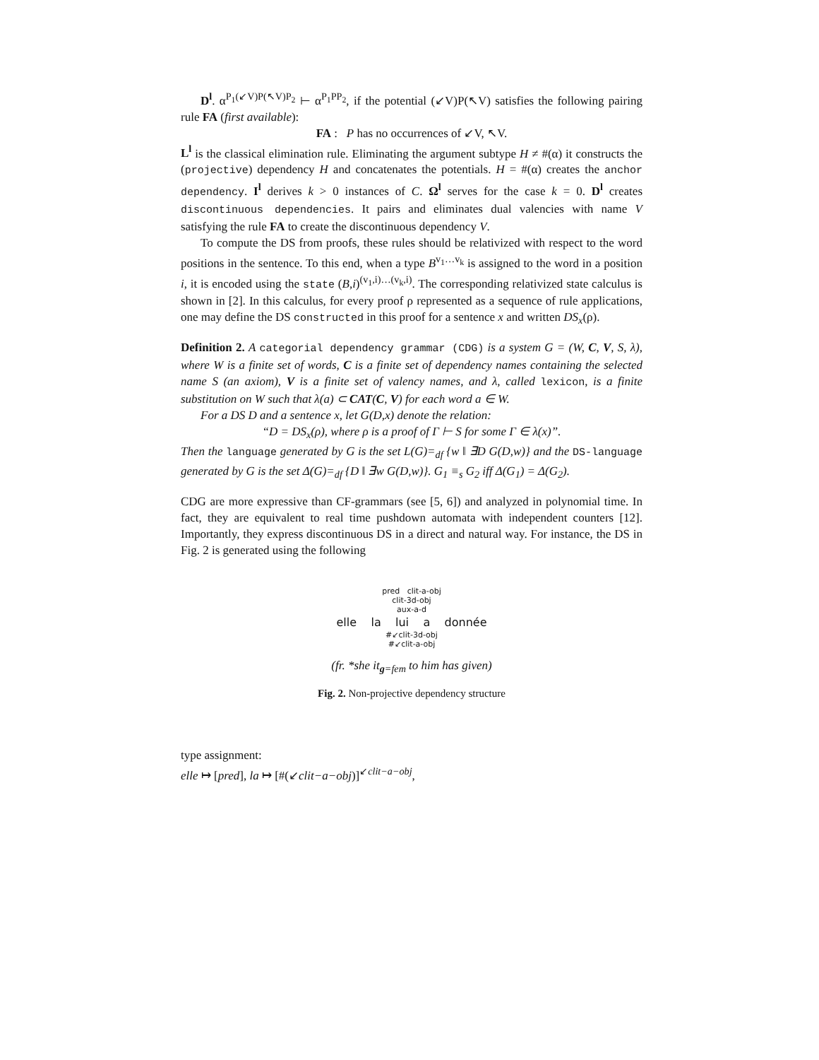D<sup>l</sup>. α<sup>P<sub>1</sub>(↙V)P(↖V)P<sub>2</sub></sup> ⊢ α<sup>P<sub>1</sub>PP<sub>2</sub></sup>, if the potential (↙V)P(↖V) satisfies the following pairing rule FA (first available):
FA : P has no occurrences of ↙V, ↖V.
L<sup>l</sup> is the classical elimination rule. Eliminating the argument subtype H ≠ #(α) it constructs the (projective) dependency H and concatenates the potentials. H = #(α) creates the anchor dependency. I<sup>l</sup> derives k > 0 instances of C. Ω<sup>l</sup> serves for the case k = 0. D<sup>l</sup> creates discontinuous dependencies. It pairs and eliminates dual valencies with name V satisfying the rule FA to create the discontinuous dependency V.
To compute the DS from proofs, these rules should be relativized with respect to the word positions in the sentence. To this end, when a type B<sup>v<sub>1</sub>…v<sub>k</sub></sup> is assigned to the word in a position i, it is encoded using the state (B,i)<sup>(v<sub>1</sub>,i)…(v<sub>k</sub>,i)</sup>. The corresponding relativized state calculus is shown in [2]. In this calculus, for every proof ρ represented as a sequence of rule applications, one may define the DS constructed in this proof for a sentence x and written DS<sub>x</sub>(ρ).
Definition 2. A categorial dependency grammar (CDG) is a system G = (W, C, V, S, λ), where W is a finite set of words, C is a finite set of dependency names containing the selected name S (an axiom), V is a finite set of valency names, and λ, called lexicon, is a finite substitution on W such that λ(a) ⊂ CAT(C, V) for each word a ∈ W.
For a DS D and a sentence x, let G(D,x) denote the relation:
“D = DS<sub>x</sub>(ρ), where ρ is a proof of Γ ⊢ S for some Γ ∈ λ(x)”.
Then the language generated by G is the set L(G)=<sub>df</sub> {w ‖ ∃D G(D,w)} and the DS-language generated by G is the set Δ(G)=<sub>df</sub> {D ‖ ∃w G(D,w)}. G<sub>1</sub> ≡<sub>s</sub> G<sub>2</sub> iff Δ(G<sub>1</sub>) = Δ(G<sub>2</sub>).
CDG are more expressive than CF-grammars (see [5, 6]) and analyzed in polynomial time. In fact, they are equivalent to real time pushdown automata with independent counters [12]. Importantly, they express discontinuous DS in a direct and natural way. For instance, the DS in Fig. 2 is generated using the following
pred clit-a-obj
clit-3d-obj
aux-a-d
elle la lui a donnée
#↙clit-3d-obj
#↙clit-a-obj
(fr. *she it<sub>g=fem</sub> to him has given)
Fig. 2. Non-projective dependency structure
type assignment:
elle ↦ [pred], la ↦ [#(↙clit−a−obj)]<sup>↙clit−a−obj</sup>,